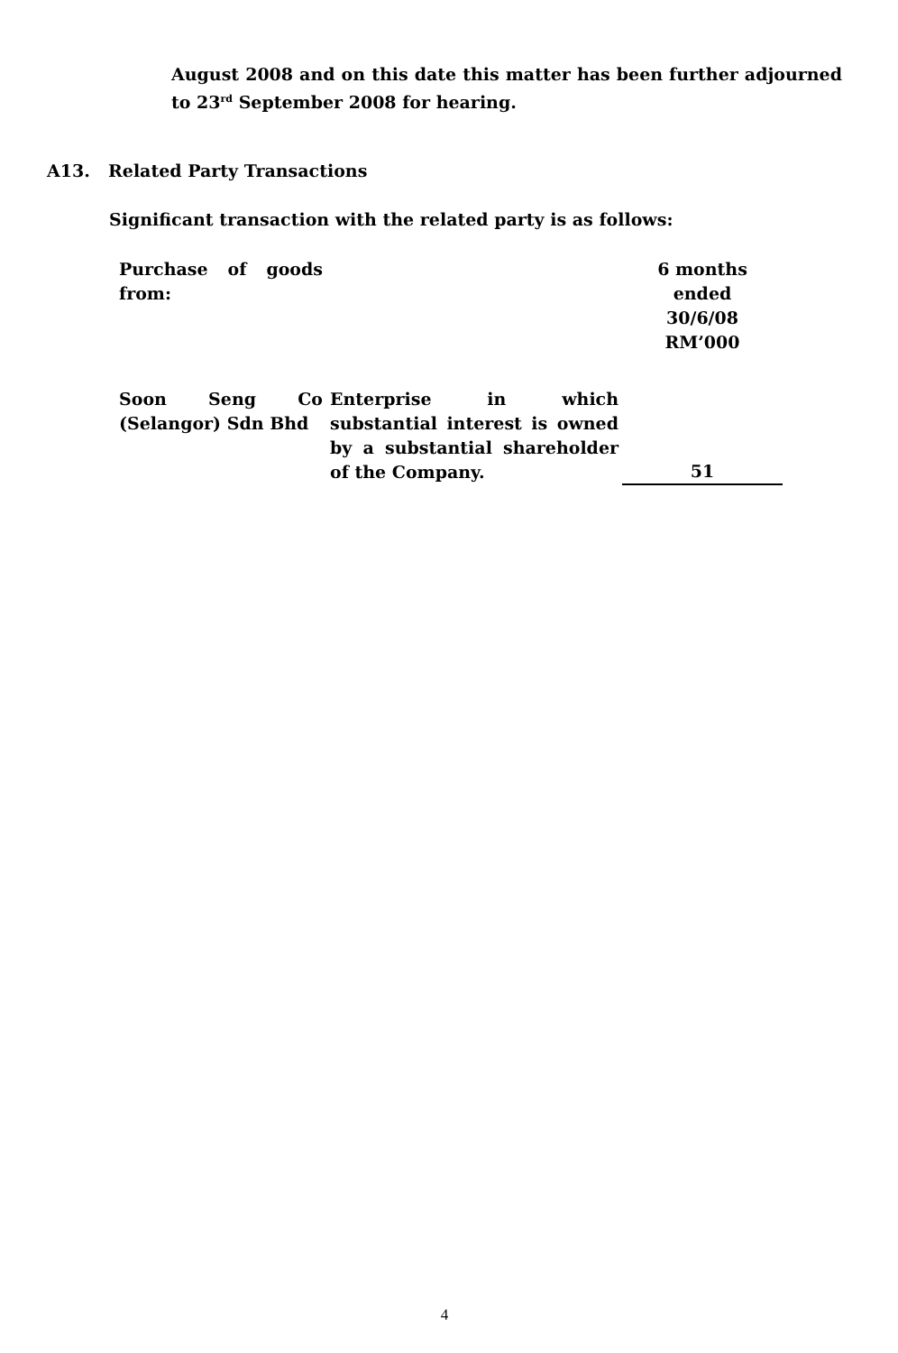August 2008 and on this date this matter has been further adjourned to 23<sup>rd</sup> September 2008 for hearing.
A13. Related Party Transactions
Significant transaction with the related party is as follows:
| Purchase of goods from: | | 6 months ended 30/6/08 RM’000 |
| Soon Seng Co (Selangor) Sdn Bhd | Enterprise in which substantial interest is owned by a substantial shareholder of the Company. | 51 |
4